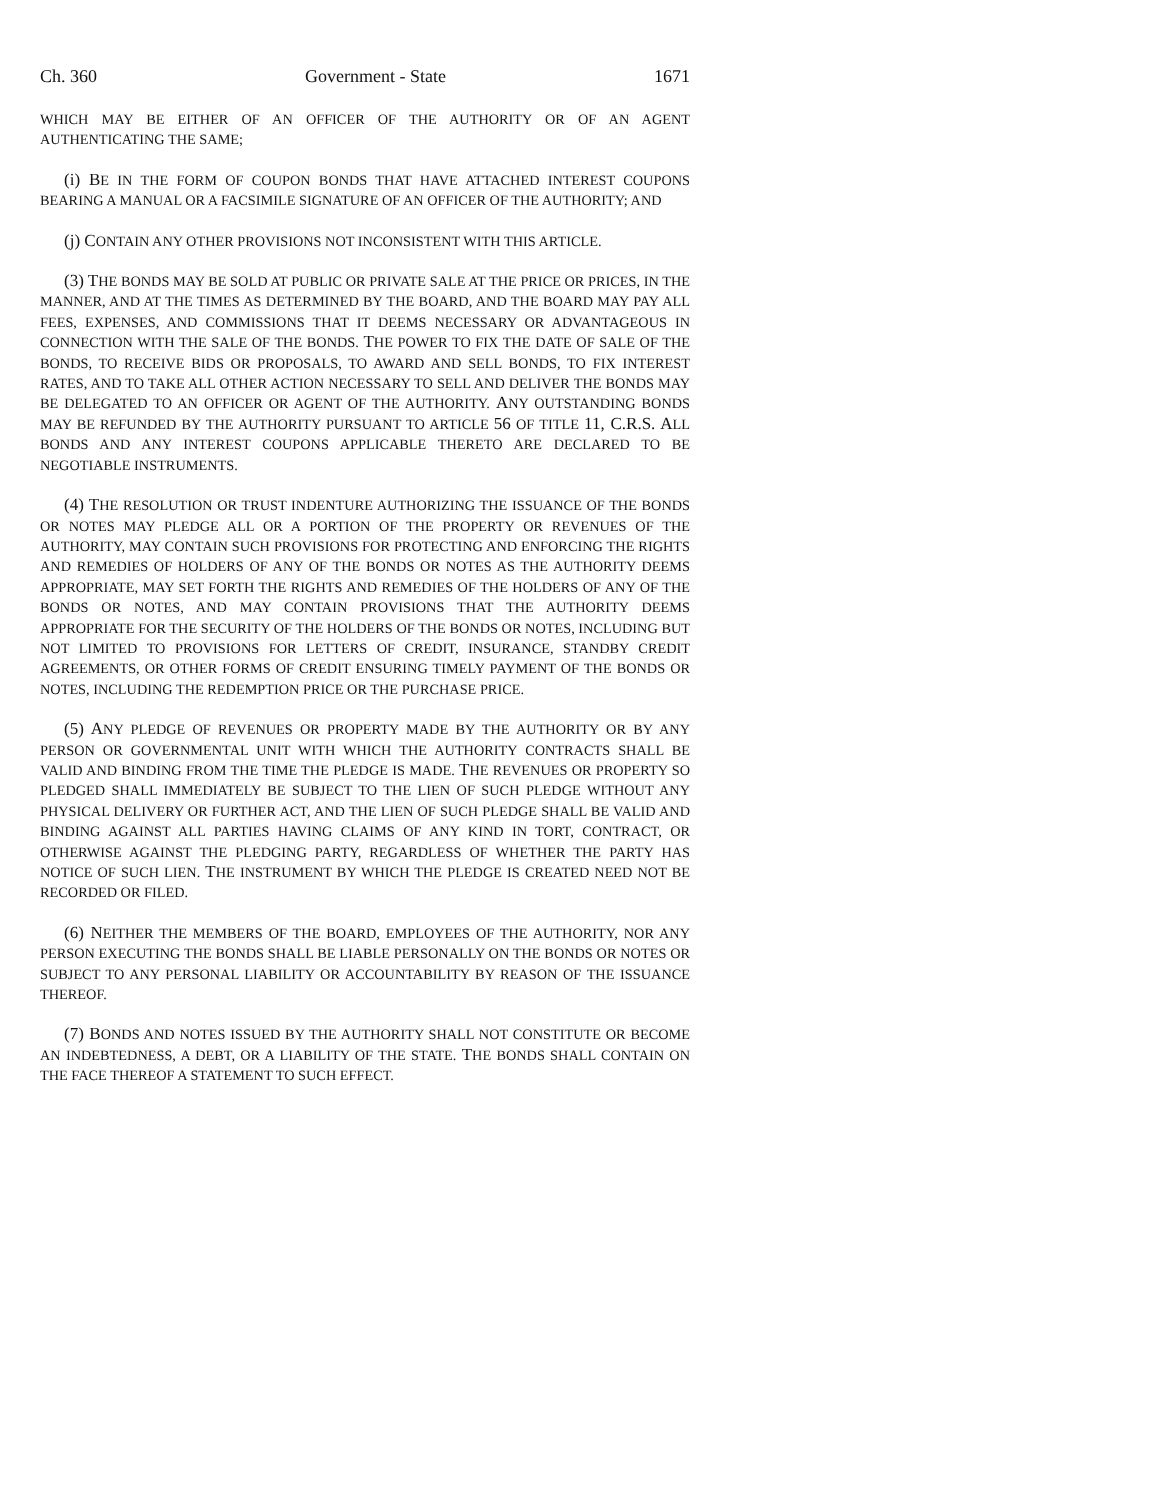Ch. 360 Government - State 1671
WHICH MAY BE EITHER OF AN OFFICER OF THE AUTHORITY OR OF AN AGENT AUTHENTICATING THE SAME;
(i) BE IN THE FORM OF COUPON BONDS THAT HAVE ATTACHED INTEREST COUPONS BEARING A MANUAL OR A FACSIMILE SIGNATURE OF AN OFFICER OF THE AUTHORITY; AND
(j) CONTAIN ANY OTHER PROVISIONS NOT INCONSISTENT WITH THIS ARTICLE.
(3) THE BONDS MAY BE SOLD AT PUBLIC OR PRIVATE SALE AT THE PRICE OR PRICES, IN THE MANNER, AND AT THE TIMES AS DETERMINED BY THE BOARD, AND THE BOARD MAY PAY ALL FEES, EXPENSES, AND COMMISSIONS THAT IT DEEMS NECESSARY OR ADVANTAGEOUS IN CONNECTION WITH THE SALE OF THE BONDS. THE POWER TO FIX THE DATE OF SALE OF THE BONDS, TO RECEIVE BIDS OR PROPOSALS, TO AWARD AND SELL BONDS, TO FIX INTEREST RATES, AND TO TAKE ALL OTHER ACTION NECESSARY TO SELL AND DELIVER THE BONDS MAY BE DELEGATED TO AN OFFICER OR AGENT OF THE AUTHORITY. ANY OUTSTANDING BONDS MAY BE REFUNDED BY THE AUTHORITY PURSUANT TO ARTICLE 56 OF TITLE 11, C.R.S. ALL BONDS AND ANY INTEREST COUPONS APPLICABLE THERETO ARE DECLARED TO BE NEGOTIABLE INSTRUMENTS.
(4) THE RESOLUTION OR TRUST INDENTURE AUTHORIZING THE ISSUANCE OF THE BONDS OR NOTES MAY PLEDGE ALL OR A PORTION OF THE PROPERTY OR REVENUES OF THE AUTHORITY, MAY CONTAIN SUCH PROVISIONS FOR PROTECTING AND ENFORCING THE RIGHTS AND REMEDIES OF HOLDERS OF ANY OF THE BONDS OR NOTES AS THE AUTHORITY DEEMS APPROPRIATE, MAY SET FORTH THE RIGHTS AND REMEDIES OF THE HOLDERS OF ANY OF THE BONDS OR NOTES, AND MAY CONTAIN PROVISIONS THAT THE AUTHORITY DEEMS APPROPRIATE FOR THE SECURITY OF THE HOLDERS OF THE BONDS OR NOTES, INCLUDING BUT NOT LIMITED TO PROVISIONS FOR LETTERS OF CREDIT, INSURANCE, STANDBY CREDIT AGREEMENTS, OR OTHER FORMS OF CREDIT ENSURING TIMELY PAYMENT OF THE BONDS OR NOTES, INCLUDING THE REDEMPTION PRICE OR THE PURCHASE PRICE.
(5) ANY PLEDGE OF REVENUES OR PROPERTY MADE BY THE AUTHORITY OR BY ANY PERSON OR GOVERNMENTAL UNIT WITH WHICH THE AUTHORITY CONTRACTS SHALL BE VALID AND BINDING FROM THE TIME THE PLEDGE IS MADE. THE REVENUES OR PROPERTY SO PLEDGED SHALL IMMEDIATELY BE SUBJECT TO THE LIEN OF SUCH PLEDGE WITHOUT ANY PHYSICAL DELIVERY OR FURTHER ACT, AND THE LIEN OF SUCH PLEDGE SHALL BE VALID AND BINDING AGAINST ALL PARTIES HAVING CLAIMS OF ANY KIND IN TORT, CONTRACT, OR OTHERWISE AGAINST THE PLEDGING PARTY, REGARDLESS OF WHETHER THE PARTY HAS NOTICE OF SUCH LIEN. THE INSTRUMENT BY WHICH THE PLEDGE IS CREATED NEED NOT BE RECORDED OR FILED.
(6) NEITHER THE MEMBERS OF THE BOARD, EMPLOYEES OF THE AUTHORITY, NOR ANY PERSON EXECUTING THE BONDS SHALL BE LIABLE PERSONALLY ON THE BONDS OR NOTES OR SUBJECT TO ANY PERSONAL LIABILITY OR ACCOUNTABILITY BY REASON OF THE ISSUANCE THEREOF.
(7) BONDS AND NOTES ISSUED BY THE AUTHORITY SHALL NOT CONSTITUTE OR BECOME AN INDEBTEDNESS, A DEBT, OR A LIABILITY OF THE STATE. THE BONDS SHALL CONTAIN ON THE FACE THEREOF A STATEMENT TO SUCH EFFECT.